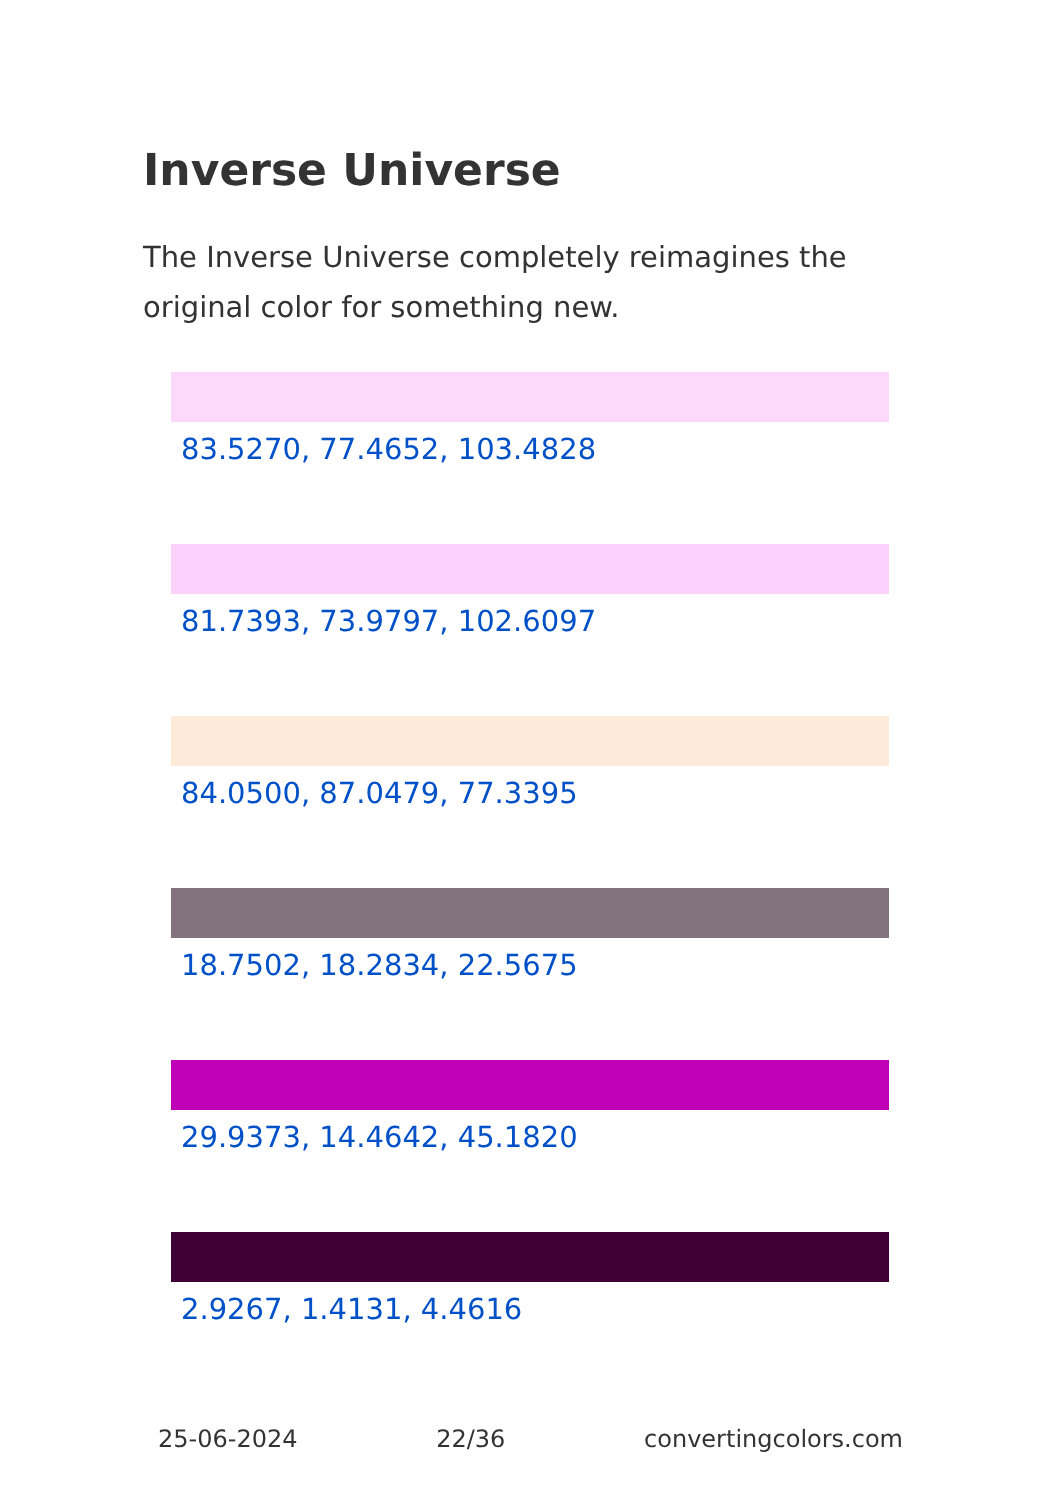Inverse Universe
The Inverse Universe completely reimagines the original color for something new.
83.5270, 77.4652, 103.4828
81.7393, 73.9797, 102.6097
84.0500, 87.0479, 77.3395
18.7502, 18.2834, 22.5675
29.9373, 14.4642, 45.1820
2.9267, 1.4131, 4.4616
25-06-2024 22/36 convertingcolors.com